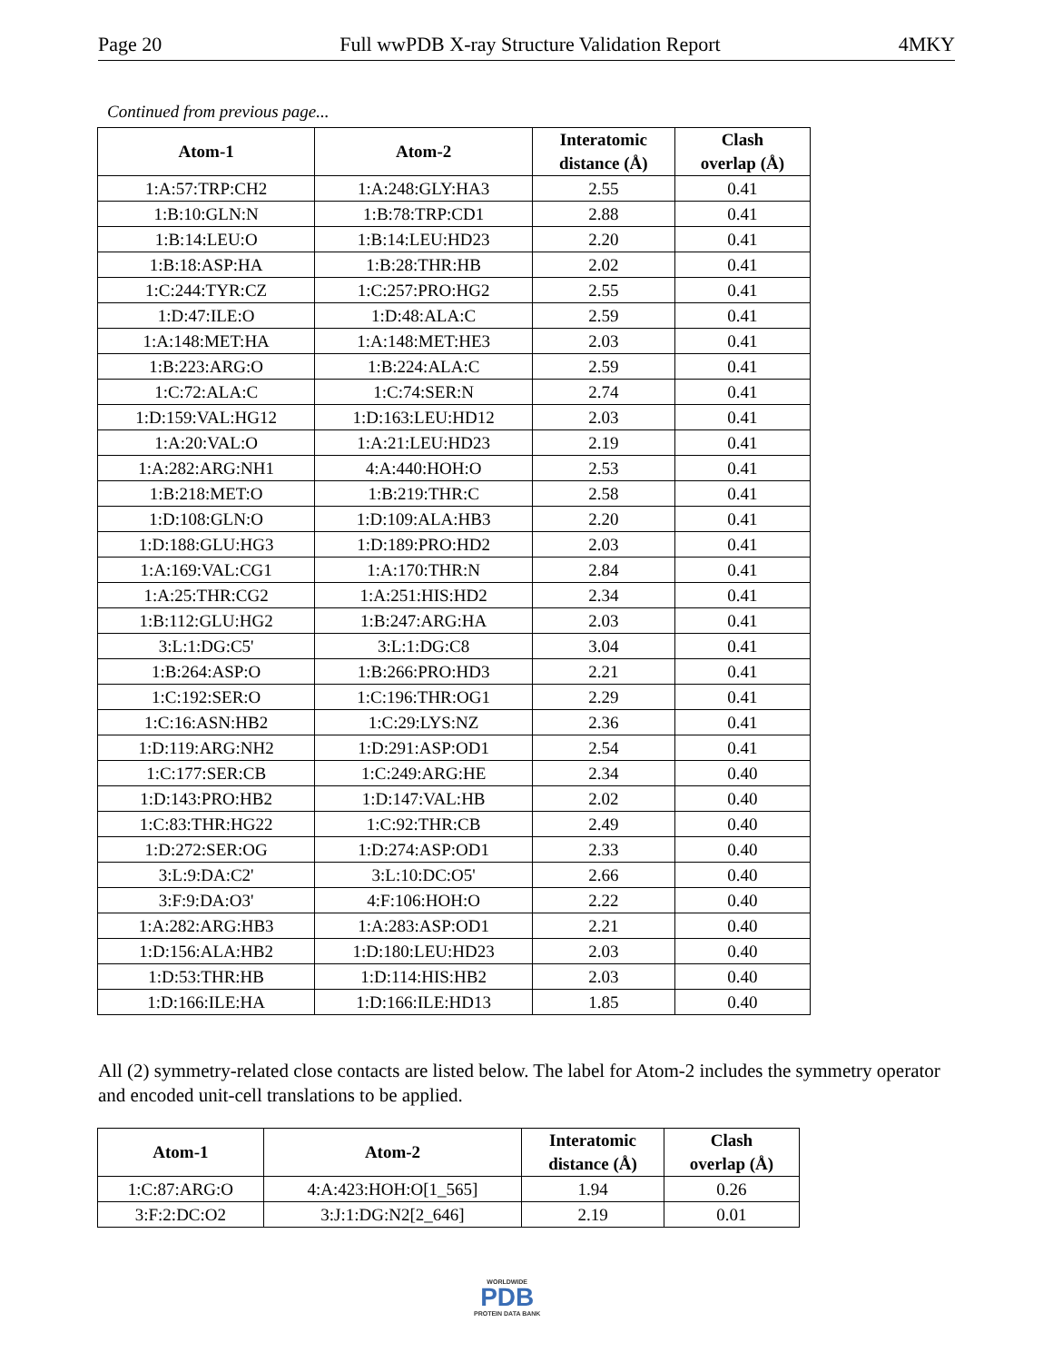Page 20 Full wwPDB X-ray Structure Validation Report 4MKY
Continued from previous page...
| Atom-1 | Atom-2 | Interatomic distance (Å) | Clash overlap (Å) |
| --- | --- | --- | --- |
| 1:A:57:TRP:CH2 | 1:A:248:GLY:HA3 | 2.55 | 0.41 |
| 1:B:10:GLN:N | 1:B:78:TRP:CD1 | 2.88 | 0.41 |
| 1:B:14:LEU:O | 1:B:14:LEU:HD23 | 2.20 | 0.41 |
| 1:B:18:ASP:HA | 1:B:28:THR:HB | 2.02 | 0.41 |
| 1:C:244:TYR:CZ | 1:C:257:PRO:HG2 | 2.55 | 0.41 |
| 1:D:47:ILE:O | 1:D:48:ALA:C | 2.59 | 0.41 |
| 1:A:148:MET:HA | 1:A:148:MET:HE3 | 2.03 | 0.41 |
| 1:B:223:ARG:O | 1:B:224:ALA:C | 2.59 | 0.41 |
| 1:C:72:ALA:C | 1:C:74:SER:N | 2.74 | 0.41 |
| 1:D:159:VAL:HG12 | 1:D:163:LEU:HD12 | 2.03 | 0.41 |
| 1:A:20:VAL:O | 1:A:21:LEU:HD23 | 2.19 | 0.41 |
| 1:A:282:ARG:NH1 | 4:A:440:HOH:O | 2.53 | 0.41 |
| 1:B:218:MET:O | 1:B:219:THR:C | 2.58 | 0.41 |
| 1:D:108:GLN:O | 1:D:109:ALA:HB3 | 2.20 | 0.41 |
| 1:D:188:GLU:HG3 | 1:D:189:PRO:HD2 | 2.03 | 0.41 |
| 1:A:169:VAL:CG1 | 1:A:170:THR:N | 2.84 | 0.41 |
| 1:A:25:THR:CG2 | 1:A:251:HIS:HD2 | 2.34 | 0.41 |
| 1:B:112:GLU:HG2 | 1:B:247:ARG:HA | 2.03 | 0.41 |
| 3:L:1:DG:C5' | 3:L:1:DG:C8 | 3.04 | 0.41 |
| 1:B:264:ASP:O | 1:B:266:PRO:HD3 | 2.21 | 0.41 |
| 1:C:192:SER:O | 1:C:196:THR:OG1 | 2.29 | 0.41 |
| 1:C:16:ASN:HB2 | 1:C:29:LYS:NZ | 2.36 | 0.41 |
| 1:D:119:ARG:NH2 | 1:D:291:ASP:OD1 | 2.54 | 0.41 |
| 1:C:177:SER:CB | 1:C:249:ARG:HE | 2.34 | 0.40 |
| 1:D:143:PRO:HB2 | 1:D:147:VAL:HB | 2.02 | 0.40 |
| 1:C:83:THR:HG22 | 1:C:92:THR:CB | 2.49 | 0.40 |
| 1:D:272:SER:OG | 1:D:274:ASP:OD1 | 2.33 | 0.40 |
| 3:L:9:DA:C2' | 3:L:10:DC:O5' | 2.66 | 0.40 |
| 3:F:9:DA:O3' | 4:F:106:HOH:O | 2.22 | 0.40 |
| 1:A:282:ARG:HB3 | 1:A:283:ASP:OD1 | 2.21 | 0.40 |
| 1:D:156:ALA:HB2 | 1:D:180:LEU:HD23 | 2.03 | 0.40 |
| 1:D:53:THR:HB | 1:D:114:HIS:HB2 | 2.03 | 0.40 |
| 1:D:166:ILE:HA | 1:D:166:ILE:HD13 | 1.85 | 0.40 |
All (2) symmetry-related close contacts are listed below. The label for Atom-2 includes the symmetry operator and encoded unit-cell translations to be applied.
| Atom-1 | Atom-2 | Interatomic distance (Å) | Clash overlap (Å) |
| --- | --- | --- | --- |
| 1:C:87:ARG:O | 4:A:423:HOH:O[1_565] | 1.94 | 0.26 |
| 3:F:2:DC:O2 | 3:J:1:DG:N2[2_646] | 2.19 | 0.01 |
WORLDWIDE
PDB
PROTEIN DATA BANK